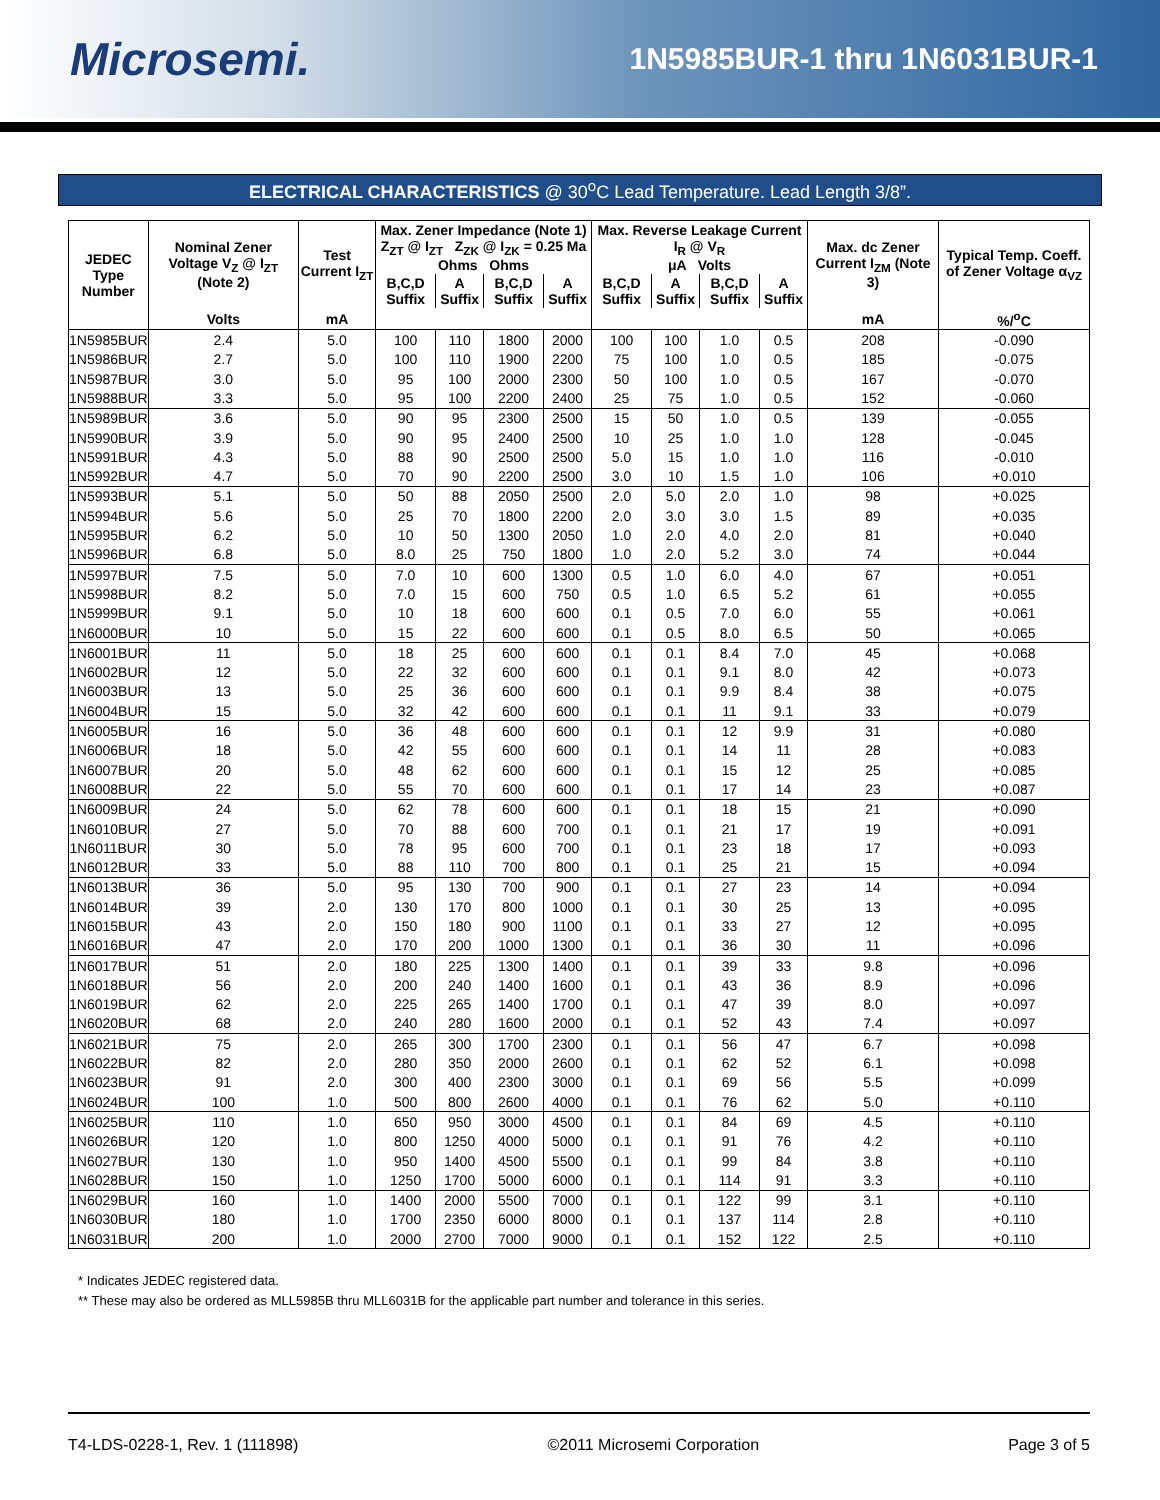Microsemi.
1N5985BUR-1 thru 1N6031BUR-1
ELECTRICAL CHARACTERISTICS @ 30<sup>o</sup>C Lead Temperature. Lead Length 3/8”.
| JEDEC Type Number | Nominal Zener Voltage V<sub>Z</sub> @ I<sub>ZT</sub> (Note 2) | Test Current I<sub>ZT</sub> | Max. Zener Impedance (Note 1) Z<sub>ZT</sub> @ I<sub>ZT</sub> Z<sub>ZK</sub> @ I<sub>ZK</sub> = 0.25 Ma Ohms Ohms | | | | Max. Reverse Leakage Current I<sub>R</sub> @ V<sub>R</sub> μA Volts | | | | Max. dc Zener Current I<sub>ZM</sub> (Note 3) | Typical Temp. Coeff. of Zener Voltage α<sub>VZ</sub> |
| --- | --- | --- | --- | --- | --- | --- | --- | --- | --- | --- | --- | --- |
| | | | B,C,D Suffix | A Suffix | B,C,D Suffix | A Suffix | B,C,D Suffix | A Suffix | B,C,D Suffix | A Suffix | | |
| | Volts | mA | | | | | | | | | mA | %/<sup>o</sup>C |
| 1N5985BUR | 2.4 | 5.0 | 100 | 110 | 1800 | 2000 | 100 | 100 | 1.0 | 0.5 | 208 | -0.090 |
| 1N5986BUR | 2.7 | 5.0 | 100 | 110 | 1900 | 2200 | 75 | 100 | 1.0 | 0.5 | 185 | -0.075 |
| 1N5987BUR | 3.0 | 5.0 | 95 | 100 | 2000 | 2300 | 50 | 100 | 1.0 | 0.5 | 167 | -0.070 |
| 1N5988BUR | 3.3 | 5.0 | 95 | 100 | 2200 | 2400 | 25 | 75 | 1.0 | 0.5 | 152 | -0.060 |
| 1N5989BUR | 3.6 | 5.0 | 90 | 95 | 2300 | 2500 | 15 | 50 | 1.0 | 0.5 | 139 | -0.055 |
| 1N5990BUR | 3.9 | 5.0 | 90 | 95 | 2400 | 2500 | 10 | 25 | 1.0 | 1.0 | 128 | -0.045 |
| 1N5991BUR | 4.3 | 5.0 | 88 | 90 | 2500 | 2500 | 5.0 | 15 | 1.0 | 1.0 | 116 | -0.010 |
| 1N5992BUR | 4.7 | 5.0 | 70 | 90 | 2200 | 2500 | 3.0 | 10 | 1.5 | 1.0 | 106 | +0.010 |
| 1N5993BUR | 5.1 | 5.0 | 50 | 88 | 2050 | 2500 | 2.0 | 5.0 | 2.0 | 1.0 | 98 | +0.025 |
| 1N5994BUR | 5.6 | 5.0 | 25 | 70 | 1800 | 2200 | 2.0 | 3.0 | 3.0 | 1.5 | 89 | +0.035 |
| 1N5995BUR | 6.2 | 5.0 | 10 | 50 | 1300 | 2050 | 1.0 | 2.0 | 4.0 | 2.0 | 81 | +0.040 |
| 1N5996BUR | 6.8 | 5.0 | 8.0 | 25 | 750 | 1800 | 1.0 | 2.0 | 5.2 | 3.0 | 74 | +0.044 |
| 1N5997BUR | 7.5 | 5.0 | 7.0 | 10 | 600 | 1300 | 0.5 | 1.0 | 6.0 | 4.0 | 67 | +0.051 |
| 1N5998BUR | 8.2 | 5.0 | 7.0 | 15 | 600 | 750 | 0.5 | 1.0 | 6.5 | 5.2 | 61 | +0.055 |
| 1N5999BUR | 9.1 | 5.0 | 10 | 18 | 600 | 600 | 0.1 | 0.5 | 7.0 | 6.0 | 55 | +0.061 |
| 1N6000BUR | 10 | 5.0 | 15 | 22 | 600 | 600 | 0.1 | 0.5 | 8.0 | 6.5 | 50 | +0.065 |
| 1N6001BUR | 11 | 5.0 | 18 | 25 | 600 | 600 | 0.1 | 0.1 | 8.4 | 7.0 | 45 | +0.068 |
| 1N6002BUR | 12 | 5.0 | 22 | 32 | 600 | 600 | 0.1 | 0.1 | 9.1 | 8.0 | 42 | +0.073 |
| 1N6003BUR | 13 | 5.0 | 25 | 36 | 600 | 600 | 0.1 | 0.1 | 9.9 | 8.4 | 38 | +0.075 |
| 1N6004BUR | 15 | 5.0 | 32 | 42 | 600 | 600 | 0.1 | 0.1 | 11 | 9.1 | 33 | +0.079 |
| 1N6005BUR | 16 | 5.0 | 36 | 48 | 600 | 600 | 0.1 | 0.1 | 12 | 9.9 | 31 | +0.080 |
| 1N6006BUR | 18 | 5.0 | 42 | 55 | 600 | 600 | 0.1 | 0.1 | 14 | 11 | 28 | +0.083 |
| 1N6007BUR | 20 | 5.0 | 48 | 62 | 600 | 600 | 0.1 | 0.1 | 15 | 12 | 25 | +0.085 |
| 1N6008BUR | 22 | 5.0 | 55 | 70 | 600 | 600 | 0.1 | 0.1 | 17 | 14 | 23 | +0.087 |
| 1N6009BUR | 24 | 5.0 | 62 | 78 | 600 | 600 | 0.1 | 0.1 | 18 | 15 | 21 | +0.090 |
| 1N6010BUR | 27 | 5.0 | 70 | 88 | 600 | 700 | 0.1 | 0.1 | 21 | 17 | 19 | +0.091 |
| 1N6011BUR | 30 | 5.0 | 78 | 95 | 600 | 700 | 0.1 | 0.1 | 23 | 18 | 17 | +0.093 |
| 1N6012BUR | 33 | 5.0 | 88 | 110 | 700 | 800 | 0.1 | 0.1 | 25 | 21 | 15 | +0.094 |
| 1N6013BUR | 36 | 5.0 | 95 | 130 | 700 | 900 | 0.1 | 0.1 | 27 | 23 | 14 | +0.094 |
| 1N6014BUR | 39 | 2.0 | 130 | 170 | 800 | 1000 | 0.1 | 0.1 | 30 | 25 | 13 | +0.095 |
| 1N6015BUR | 43 | 2.0 | 150 | 180 | 900 | 1100 | 0.1 | 0.1 | 33 | 27 | 12 | +0.095 |
| 1N6016BUR | 47 | 2.0 | 170 | 200 | 1000 | 1300 | 0.1 | 0.1 | 36 | 30 | 11 | +0.096 |
| 1N6017BUR | 51 | 2.0 | 180 | 225 | 1300 | 1400 | 0.1 | 0.1 | 39 | 33 | 9.8 | +0.096 |
| 1N6018BUR | 56 | 2.0 | 200 | 240 | 1400 | 1600 | 0.1 | 0.1 | 43 | 36 | 8.9 | +0.096 |
| 1N6019BUR | 62 | 2.0 | 225 | 265 | 1400 | 1700 | 0.1 | 0.1 | 47 | 39 | 8.0 | +0.097 |
| 1N6020BUR | 68 | 2.0 | 240 | 280 | 1600 | 2000 | 0.1 | 0.1 | 52 | 43 | 7.4 | +0.097 |
| 1N6021BUR | 75 | 2.0 | 265 | 300 | 1700 | 2300 | 0.1 | 0.1 | 56 | 47 | 6.7 | +0.098 |
| 1N6022BUR | 82 | 2.0 | 280 | 350 | 2000 | 2600 | 0.1 | 0.1 | 62 | 52 | 6.1 | +0.098 |
| 1N6023BUR | 91 | 2.0 | 300 | 400 | 2300 | 3000 | 0.1 | 0.1 | 69 | 56 | 5.5 | +0.099 |
| 1N6024BUR | 100 | 1.0 | 500 | 800 | 2600 | 4000 | 0.1 | 0.1 | 76 | 62 | 5.0 | +0.110 |
| 1N6025BUR | 110 | 1.0 | 650 | 950 | 3000 | 4500 | 0.1 | 0.1 | 84 | 69 | 4.5 | +0.110 |
| 1N6026BUR | 120 | 1.0 | 800 | 1250 | 4000 | 5000 | 0.1 | 0.1 | 91 | 76 | 4.2 | +0.110 |
| 1N6027BUR | 130 | 1.0 | 950 | 1400 | 4500 | 5500 | 0.1 | 0.1 | 99 | 84 | 3.8 | +0.110 |
| 1N6028BUR | 150 | 1.0 | 1250 | 1700 | 5000 | 6000 | 0.1 | 0.1 | 114 | 91 | 3.3 | +0.110 |
| 1N6029BUR | 160 | 1.0 | 1400 | 2000 | 5500 | 7000 | 0.1 | 0.1 | 122 | 99 | 3.1 | +0.110 |
| 1N6030BUR | 180 | 1.0 | 1700 | 2350 | 6000 | 8000 | 0.1 | 0.1 | 137 | 114 | 2.8 | +0.110 |
| 1N6031BUR | 200 | 1.0 | 2000 | 2700 | 7000 | 9000 | 0.1 | 0.1 | 152 | 122 | 2.5 | +0.110 |
* Indicates JEDEC registered data.
** These may also be ordered as MLL5985B thru MLL6031B for the applicable part number and tolerance in this series.
T4-LDS-0228-1, Rev. 1 (111898) ©2011 Microsemi Corporation Page 3 of 5